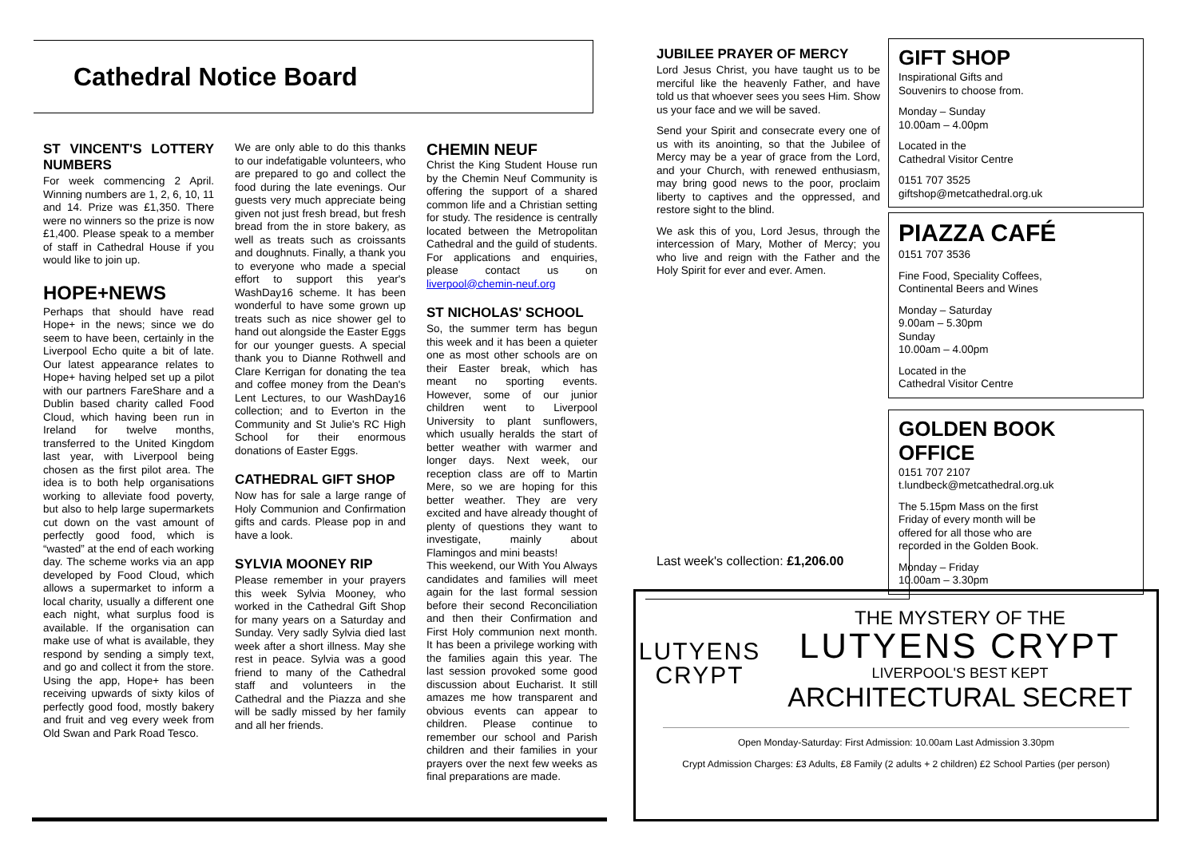Cathedral Notice Board
ST VINCENT'S LOTTERY NUMBERS
For week commencing 2 April. Winning numbers are 1, 2, 6, 10, 11 and 14. Prize was £1,350. There were no winners so the prize is now £1,400. Please speak to a member of staff in Cathedral House if you would like to join up.
HOPE+NEWS
Perhaps that should have read Hope+ in the news; since we do seem to have been, certainly in the Liverpool Echo quite a bit of late. Our latest appearance relates to Hope+ having helped set up a pilot with our partners FareShare and a Dublin based charity called Food Cloud, which having been run in Ireland for twelve months, transferred to the United Kingdom last year, with Liverpool being chosen as the first pilot area. The idea is to both help organisations working to alleviate food poverty, but also to help large supermarkets cut down on the vast amount of perfectly good food, which is “wasted” at the end of each working day. The scheme works via an app developed by Food Cloud, which allows a supermarket to inform a local charity, usually a different one each night, what surplus food is available. If the organisation can make use of what is available, they respond by sending a simply text, and go and collect it from the store. Using the app, Hope+ has been receiving upwards of sixty kilos of perfectly good food, mostly bakery and fruit and veg every week from Old Swan and Park Road Tesco.
We are only able to do this thanks to our indefatigable volunteers, who are prepared to go and collect the food during the late evenings. Our guests very much appreciate being given not just fresh bread, but fresh bread from the in store bakery, as well as treats such as croissants and doughnuts. Finally, a thank you to everyone who made a special effort to support this year's WashDay16 scheme. It has been wonderful to have some grown up treats such as nice shower gel to hand out alongside the Easter Eggs for our younger guests. A special thank you to Dianne Rothwell and Clare Kerrigan for donating the tea and coffee money from the Dean's Lent Lectures, to our WashDay16 collection; and to Everton in the Community and St Julie's RC High School for their enormous donations of Easter Eggs.
CATHEDRAL GIFT SHOP
Now has for sale a large range of Holy Communion and Confirmation gifts and cards. Please pop in and have a look.
SYLVIA MOONEY RIP
Please remember in your prayers this week Sylvia Mooney, who worked in the Cathedral Gift Shop for many years on a Saturday and Sunday. Very sadly Sylvia died last week after a short illness. May she rest in peace. Sylvia was a good friend to many of the Cathedral staff and volunteers in the Cathedral and the Piazza and she will be sadly missed by her family and all her friends.
CHEMIN NEUF
Christ the King Student House run by the Chemin Neuf Community is offering the support of a shared common life and a Christian setting for study. The residence is centrally located between the Metropolitan Cathedral and the guild of students. For applications and enquiries, please contact us on liverpool@chemin-neuf.org
ST NICHOLAS' SCHOOL
So, the summer term has begun this week and it has been a quieter one as most other schools are on their Easter break, which has meant no sporting events. However, some of our junior children went to Liverpool University to plant sunflowers, which usually heralds the start of better weather with warmer and longer days. Next week, our reception class are off to Martin Mere, so we are hoping for this better weather. They are very excited and have already thought of plenty of questions they want to investigate, mainly about Flamingos and mini beasts!
This weekend, our With You Always candidates and families will meet again for the last formal session before their second Reconciliation and then their Confirmation and First Holy communion next month. It has been a privilege working with the families again this year. The last session provoked some good discussion about Eucharist. It still amazes me how transparent and obvious events can appear to children. Please continue to remember our school and Parish children and their families in your prayers over the next few weeks as final preparations are made.
JUBILEE PRAYER OF MERCY
Lord Jesus Christ, you have taught us to be merciful like the heavenly Father, and have told us that whoever sees you sees Him. Show us your face and we will be saved.
Send your Spirit and consecrate every one of us with its anointing, so that the Jubilee of Mercy may be a year of grace from the Lord, and your Church, with renewed enthusiasm, may bring good news to the poor, proclaim liberty to captives and the oppressed, and restore sight to the blind.
We ask this of you, Lord Jesus, through the intercession of Mary, Mother of Mercy; you who live and reign with the Father and the Holy Spirit for ever and ever. Amen.
GIFT SHOP
Inspirational Gifts and
Souvenirs to choose from.
Monday – Sunday
10.00am – 4.00pm
Located in the
Cathedral Visitor Centre
0151 707 3525
giftshop@metcathedral.org.uk
PIAZZA CAFÉ
0151 707 3536
Fine Food, Speciality Coffees,
Continental Beers and Wines
Monday – Saturday
9.00am – 5.30pm
Sunday
10.00am – 4.00pm
Located in the
Cathedral Visitor Centre
GOLDEN BOOK OFFICE
0151 707 2107
t.lundbeck@metcathedral.org.uk
The 5.15pm Mass on the first
Friday of every month will be
offered for all those who are
recorded in the Golden Book.
Monday – Friday
10.00am – 3.30pm
Last week's collection: £1,206.00
LUTYENS
CRYPT
THE MYSTERY OF THE
LUTYENS CRYPT
LIVERPOOL'S BEST KEPT
ARCHITECTURAL SECRET
Open Monday-Saturday: First Admission: 10.00am Last Admission 3.30pm
Crypt Admission Charges: £3 Adults, £8 Family (2 adults + 2 children) £2 School Parties (per person)